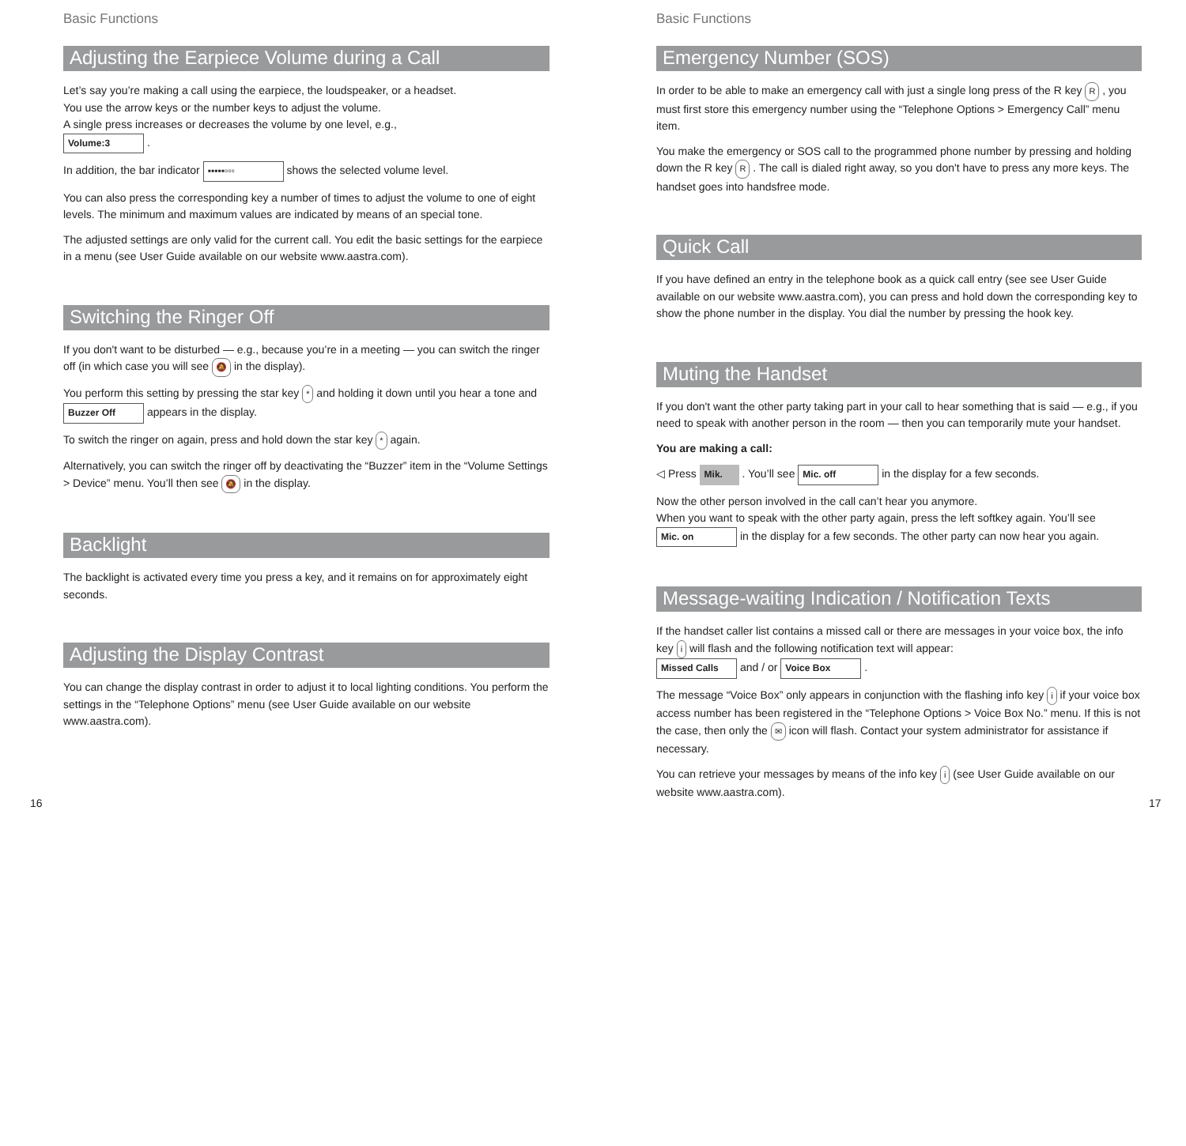Basic Functions
Adjusting the Earpiece Volume during a Call
Let’s say you’re making a call using the earpiece, the loudspeaker, or a headset.
You use the arrow keys or the number keys to adjust the volume.
A single press increases or decreases the volume by one level, e.g.,
Volume:3 .
In addition, the bar indicator ▪▪▪▪▪▫▫▫ shows the selected volume level.
You can also press the corresponding key a number of times to adjust the volume to one of eight levels. The minimum and maximum values are indicated by means of an special tone.
The adjusted settings are only valid for the current call. You edit the basic settings for the earpiece in a menu (see User Guide available on our website www.aastra.com).
Switching the Ringer Off
If you don't want to be disturbed — e.g., because you’re in a meeting — you can switch the ringer off (in which case you will see 🔕 in the display).
You perform this setting by pressing the star key * and holding it down until you hear a tone and Buzzer Off appears in the display.
To switch the ringer on again, press and hold down the star key * again.
Alternatively, you can switch the ringer off by deactivating the “Buzzer” item in the “Volume Settings > Device” menu. You’ll then see 🔕 in the display.
Backlight
The backlight is activated every time you press a key, and it remains on for approximately eight seconds.
Adjusting the Display Contrast
You can change the display contrast in order to adjust it to local lighting conditions. You perform the settings in the “Telephone Options” menu (see User Guide available on our website www.aastra.com).
16
Basic Functions
Emergency Number (SOS)
In order to be able to make an emergency call with just a single long press of the R key R , you must first store this emergency number using the “Telephone Options > Emergency Call” menu item.
You make the emergency or SOS call to the programmed phone number by pressing and holding down the R key R . The call is dialed right away, so you don't have to press any more keys. The handset goes into handsfree mode.
Quick Call
If you have defined an entry in the telephone book as a quick call entry (see see User Guide available on our website www.aastra.com), you can press and hold down the corresponding key to show the phone number in the display. You dial the number by pressing the hook key.
Muting the Handset
If you don't want the other party taking part in your call to hear something that is said — e.g., if you need to speak with another person in the room — then you can temporarily mute your handset.
You are making a call:
◁ Press Mik. . You’ll see Mic. off in the display for a few seconds.
Now the other person involved in the call can’t hear you anymore.
When you want to speak with the other party again, press the left softkey again. You’ll see Mic. on in the display for a few seconds. The other party can now hear you again.
Message-waiting Indication / Notification Texts
If the handset caller list contains a missed call or there are messages in your voice box, the info key i will flash and the following notification text will appear:
Missed Calls and / or Voice Box .
The message “Voice Box” only appears in conjunction with the flashing info key i if your voice box access number has been registered in the “Telephone Options > Voice Box No.” menu. If this is not the case, then only the ✉ icon will flash. Contact your system administrator for assistance if necessary.
You can retrieve your messages by means of the info key i (see User Guide available on our website www.aastra.com).
17